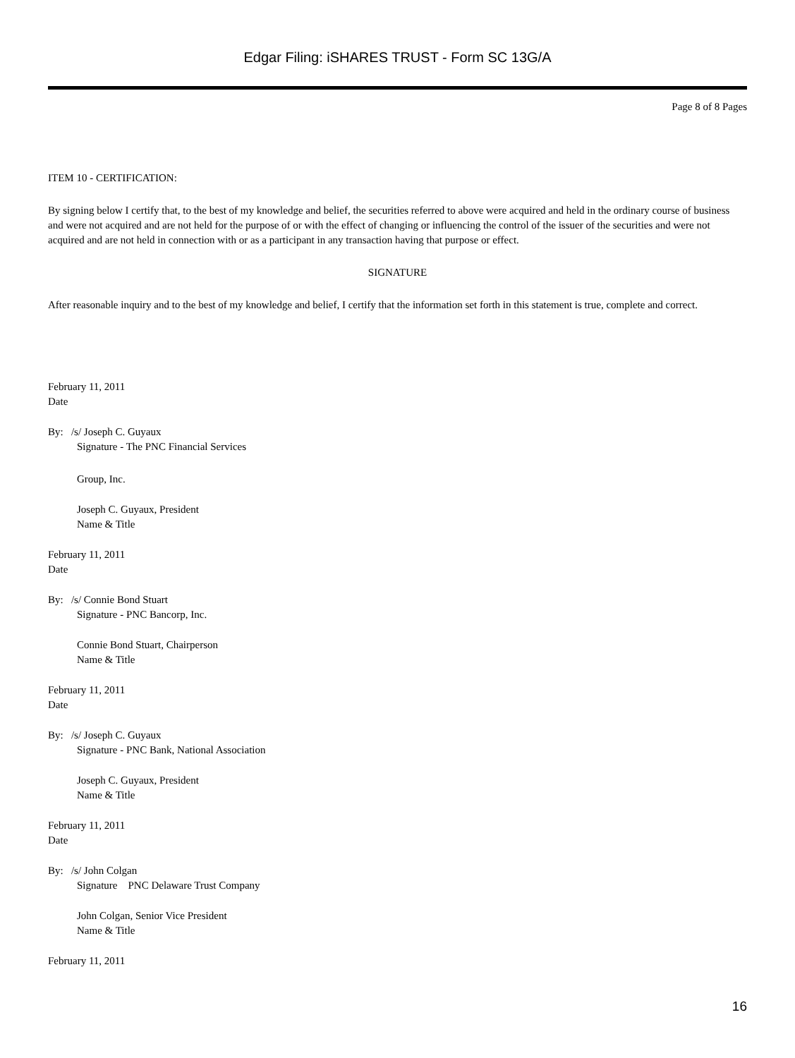Edgar Filing: iSHARES TRUST - Form SC 13G/A
Page 8 of 8 Pages
ITEM 10 - CERTIFICATION:
By signing below I certify that, to the best of my knowledge and belief, the securities referred to above were acquired and held in the ordinary course of business and were not acquired and are not held for the purpose of or with the effect of changing or influencing the control of the issuer of the securities and were not acquired and are not held in connection with or as a participant in any transaction having that purpose or effect.
SIGNATURE
After reasonable inquiry and to the best of my knowledge and belief, I certify that the information set forth in this statement is true, complete and correct.
February 11, 2011
Date
By: /s/ Joseph C. Guyaux
Signature - The PNC Financial Services
Group, Inc.
Joseph C. Guyaux, President
Name & Title
February 11, 2011
Date
By: /s/ Connie Bond Stuart
Signature - PNC Bancorp, Inc.
Connie Bond Stuart, Chairperson
Name & Title
February 11, 2011
Date
By: /s/ Joseph C. Guyaux
Signature - PNC Bank, National Association
Joseph C. Guyaux, President
Name & Title
February 11, 2011
Date
By: /s/ John Colgan
Signature PNC Delaware Trust Company
John Colgan, Senior Vice President
Name & Title
February 11, 2011
16